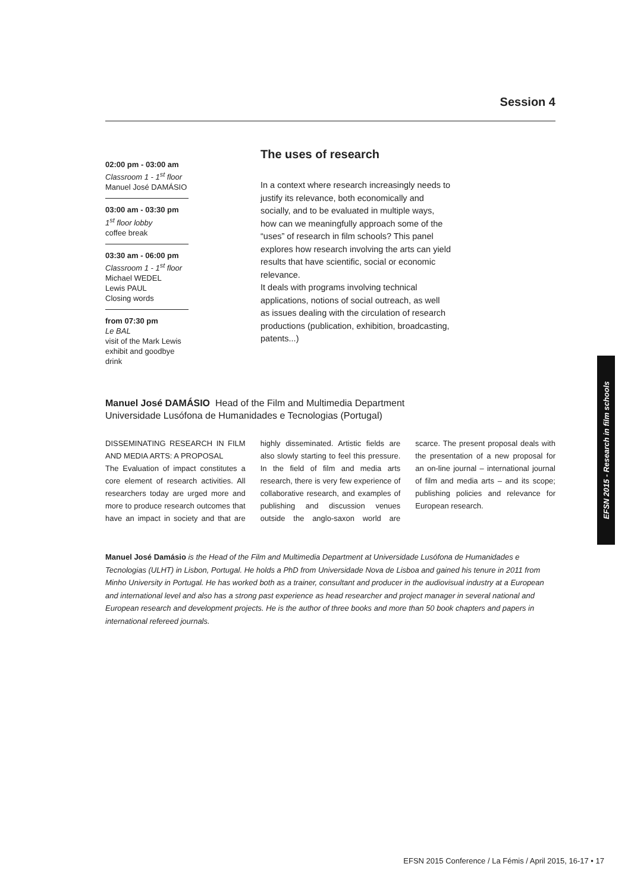Session 4
02:00 pm - 03:00 am
Classroom 1 - 1<sup>st</sup> floor
Manuel José DAMÁSIO
03:00 am - 03:30 pm
1<sup>st</sup> floor lobby
coffee break
03:30 am - 06:00 pm
Classroom 1 - 1<sup>st</sup> floor
Michael WEDEL
Lewis PAUL
Closing words
from 07:30 pm
Le BAL
visit of the Mark Lewis exhibit and goodbye drink
The uses of research
In a context where research increasingly needs to justify its relevance, both economically and socially, and to be evaluated in multiple ways, how can we meaningfully approach some of the “uses” of research in film schools? This panel explores how research involving the arts can yield results that have scientific, social or economic relevance.
It deals with programs involving technical applications, notions of social outreach, as well as issues dealing with the circulation of research productions (publication, exhibition, broadcasting, patents...)
EFSN 2015 - Research in film schools
Manuel José DAMÁSIO Head of the Film and Multimedia Department
Universidade Lusófona de Humanidades e Tecnologias (Portugal)
DISSEMINATING RESEARCH IN FILM AND MEDIA ARTS: A PROPOSAL
The Evaluation of impact constitutes a core element of research activities. All researchers today are urged more and more to produce research outcomes that have an impact in society and that are highly disseminated. Artistic fields are also slowly starting to feel this pressure. In the field of film and media arts research, there is very few experience of collaborative research, and examples of publishing and discussion venues outside the anglo-saxon world are scarce. The present proposal deals with the presentation of a new proposal for an on-line journal – international journal of film and media arts – and its scope; publishing policies and relevance for European research.
Manuel José Damásio is the Head of the Film and Multimedia Department at Universidade Lusófona de Humanidades e Tecnologias (ULHT) in Lisbon, Portugal. He holds a PhD from Universidade Nova de Lisboa and gained his tenure in 2011 from Minho University in Portugal. He has worked both as a trainer, consultant and producer in the audiovisual industry at a European and international level and also has a strong past experience as head researcher and project manager in several national and European research and development projects. He is the author of three books and more than 50 book chapters and papers in international refereed journals.
EFSN 2015 Conference / La Fémis / April 2015, 16-17 • 17